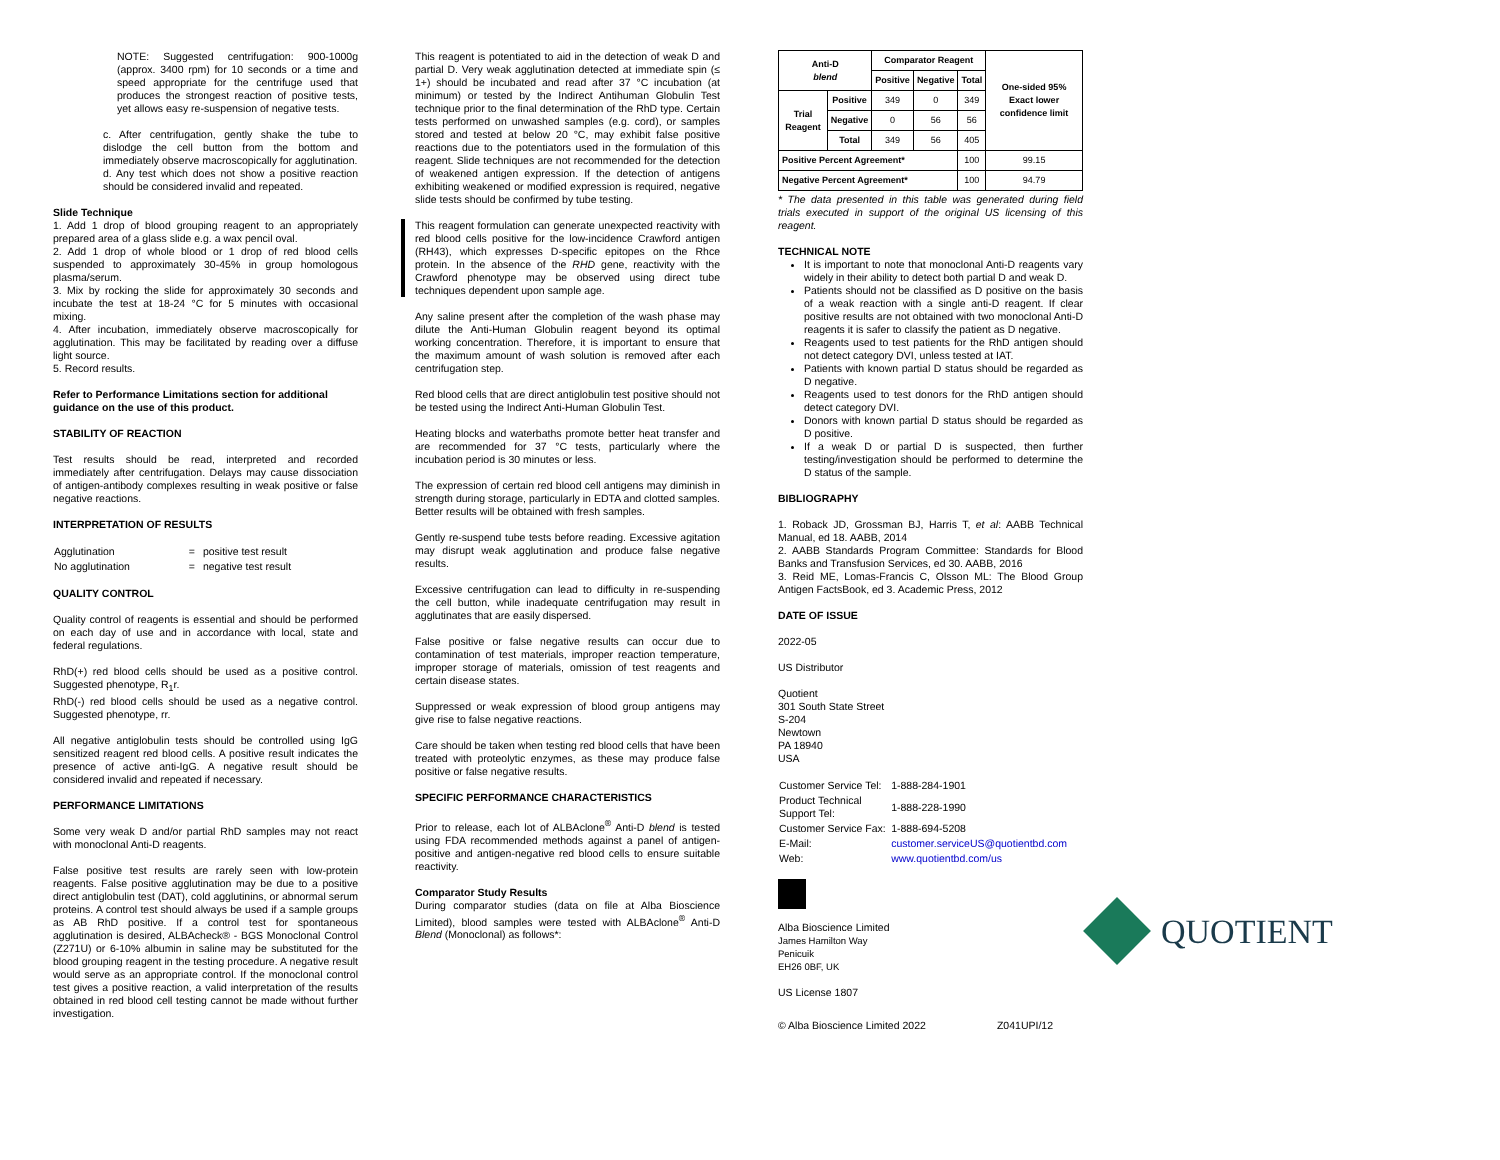NOTE: Suggested centrifugation: 900-1000g (approx. 3400 rpm) for 10 seconds or a time and speed appropriate for the centrifuge used that produces the strongest reaction of positive tests, yet allows easy re-suspension of negative tests.
c. After centrifugation, gently shake the tube to dislodge the cell button from the bottom and immediately observe macroscopically for agglutination.
d. Any test which does not show a positive reaction should be considered invalid and repeated.
Slide Technique
1. Add 1 drop of blood grouping reagent to an appropriately prepared area of a glass slide e.g. a wax pencil oval.
2. Add 1 drop of whole blood or 1 drop of red blood cells suspended to approximately 30-45% in group homologous plasma/serum.
3. Mix by rocking the slide for approximately 30 seconds and incubate the test at 18-24 °C for 5 minutes with occasional mixing.
4. After incubation, immediately observe macroscopically for agglutination. This may be facilitated by reading over a diffuse light source.
5. Record results.
Refer to Performance Limitations section for additional guidance on the use of this product.
STABILITY OF REACTION
Test results should be read, interpreted and recorded immediately after centrifugation. Delays may cause dissociation of antigen-antibody complexes resulting in weak positive or false negative reactions.
INTERPRETATION OF RESULTS
| Agglutination | = | positive test result |
| No agglutination | = | negative test result |
QUALITY CONTROL
Quality control of reagents is essential and should be performed on each day of use and in accordance with local, state and federal regulations.
RhD(+) red blood cells should be used as a positive control. Suggested phenotype, R<sub>1</sub>r.
RhD(-) red blood cells should be used as a negative control. Suggested phenotype, rr.
All negative antiglobulin tests should be controlled using IgG sensitized reagent red blood cells. A positive result indicates the presence of active anti-IgG. A negative result should be considered invalid and repeated if necessary.
PERFORMANCE LIMITATIONS
Some very weak D and/or partial RhD samples may not react with monoclonal Anti-D reagents.
False positive test results are rarely seen with low-protein reagents. False positive agglutination may be due to a positive direct antiglobulin test (DAT), cold agglutinins, or abnormal serum proteins. A control test should always be used if a sample groups as AB RhD positive. If a control test for spontaneous agglutination is desired, ALBAcheck® - BGS Monoclonal Control (Z271U) or 6-10% albumin in saline may be substituted for the blood grouping reagent in the testing procedure. A negative result would serve as an appropriate control. If the monoclonal control test gives a positive reaction, a valid interpretation of the results obtained in red blood cell testing cannot be made without further investigation.
This reagent is potentiated to aid in the detection of weak D and partial D. Very weak agglutination detected at immediate spin (≤ 1+) should be incubated and read after 37 °C incubation (at minimum) or tested by the Indirect Antihuman Globulin Test technique prior to the final determination of the RhD type. Certain tests performed on unwashed samples (e.g. cord), or samples stored and tested at below 20 °C, may exhibit false positive reactions due to the potentiators used in the formulation of this reagent. Slide techniques are not recommended for the detection of weakened antigen expression. If the detection of antigens exhibiting weakened or modified expression is required, negative slide tests should be confirmed by tube testing.
This reagent formulation can generate unexpected reactivity with red blood cells positive for the low-incidence Crawford antigen (RH43), which expresses D-specific epitopes on the Rhce protein. In the absence of the RHD gene, reactivity with the Crawford phenotype may be observed using direct tube techniques dependent upon sample age.
Any saline present after the completion of the wash phase may dilute the Anti-Human Globulin reagent beyond its optimal working concentration. Therefore, it is important to ensure that the maximum amount of wash solution is removed after each centrifugation step.
Red blood cells that are direct antiglobulin test positive should not be tested using the Indirect Anti-Human Globulin Test.
Heating blocks and waterbaths promote better heat transfer and are recommended for 37 °C tests, particularly where the incubation period is 30 minutes or less.
The expression of certain red blood cell antigens may diminish in strength during storage, particularly in EDTA and clotted samples. Better results will be obtained with fresh samples.
Gently re-suspend tube tests before reading. Excessive agitation may disrupt weak agglutination and produce false negative results.
Excessive centrifugation can lead to difficulty in re-suspending the cell button, while inadequate centrifugation may result in agglutinates that are easily dispersed.
False positive or false negative results can occur due to contamination of test materials, improper reaction temperature, improper storage of materials, omission of test reagents and certain disease states.
Suppressed or weak expression of blood group antigens may give rise to false negative reactions.
Care should be taken when testing red blood cells that have been treated with proteolytic enzymes, as these may produce false positive or false negative results.
SPECIFIC PERFORMANCE CHARACTERISTICS
Prior to release, each lot of ALBAclone<sup>®</sup> Anti-D blend is tested using FDA recommended methods against a panel of antigen-positive and antigen-negative red blood cells to ensure suitable reactivity.
Comparator Study Results
During comparator studies (data on file at Alba Bioscience Limited), blood samples were tested with ALBAclone<sup>®</sup> Anti-D Blend (Monoclonal) as follows*:
| Anti-D blend | | Comparator Reagent | | | One-sided 95% Exact lower confidence limit |
| --- | --- | --- | --- | --- | --- |
| | | Positive | Negative | Total | |
| Trial Reagent | Positive | 349 | 0 | 349 | |
| | Negative | 0 | 56 | 56 | |
| | Total | 349 | 56 | 405 | |
| Positive Percent Agreement* | | | | 100 | 99.15 |
| Negative Percent Agreement* | | | | 100 | 94.79 |
* The data presented in this table was generated during field trials executed in support of the original US licensing of this reagent.
TECHNICAL NOTE
It is important to note that monoclonal Anti-D reagents vary widely in their ability to detect both partial D and weak D.
Patients should not be classified as D positive on the basis of a weak reaction with a single anti-D reagent. If clear positive results are not obtained with two monoclonal Anti-D reagents it is safer to classify the patient as D negative.
Reagents used to test patients for the RhD antigen should not detect category DVI, unless tested at IAT.
Patients with known partial D status should be regarded as D negative.
Reagents used to test donors for the RhD antigen should detect category DVI.
Donors with known partial D status should be regarded as D positive.
If a weak D or partial D is suspected, then further testing/investigation should be performed to determine the D status of the sample.
BIBLIOGRAPHY
1. Roback JD, Grossman BJ, Harris T, et al: AABB Technical Manual, ed 18. AABB, 2014
2. AABB Standards Program Committee: Standards for Blood Banks and Transfusion Services, ed 30. AABB, 2016
3. Reid ME, Lomas-Francis C, Olsson ML: The Blood Group Antigen FactsBook, ed 3. Academic Press, 2012
DATE OF ISSUE
2022-05
US Distributor
Quotient
301 South State Street
S-204
Newtown
PA 18940
USA
| Customer Service Tel: | | 1-888-284-1901 |
| Product Technical Support Tel: | | 1-888-228-1990 |
| Customer Service Fax: | | 1-888-694-5208 |
| E-Mail: | customer.serviceUS@quotientbd.com | |
| Web: | www.quotientbd.com/us | |
Alba Bioscience Limited
James Hamilton Way
Penicuik
EH26 0BF, UK
US License 1807
© Alba Bioscience Limited 2022 Z041UPI/12
QUOTIENT